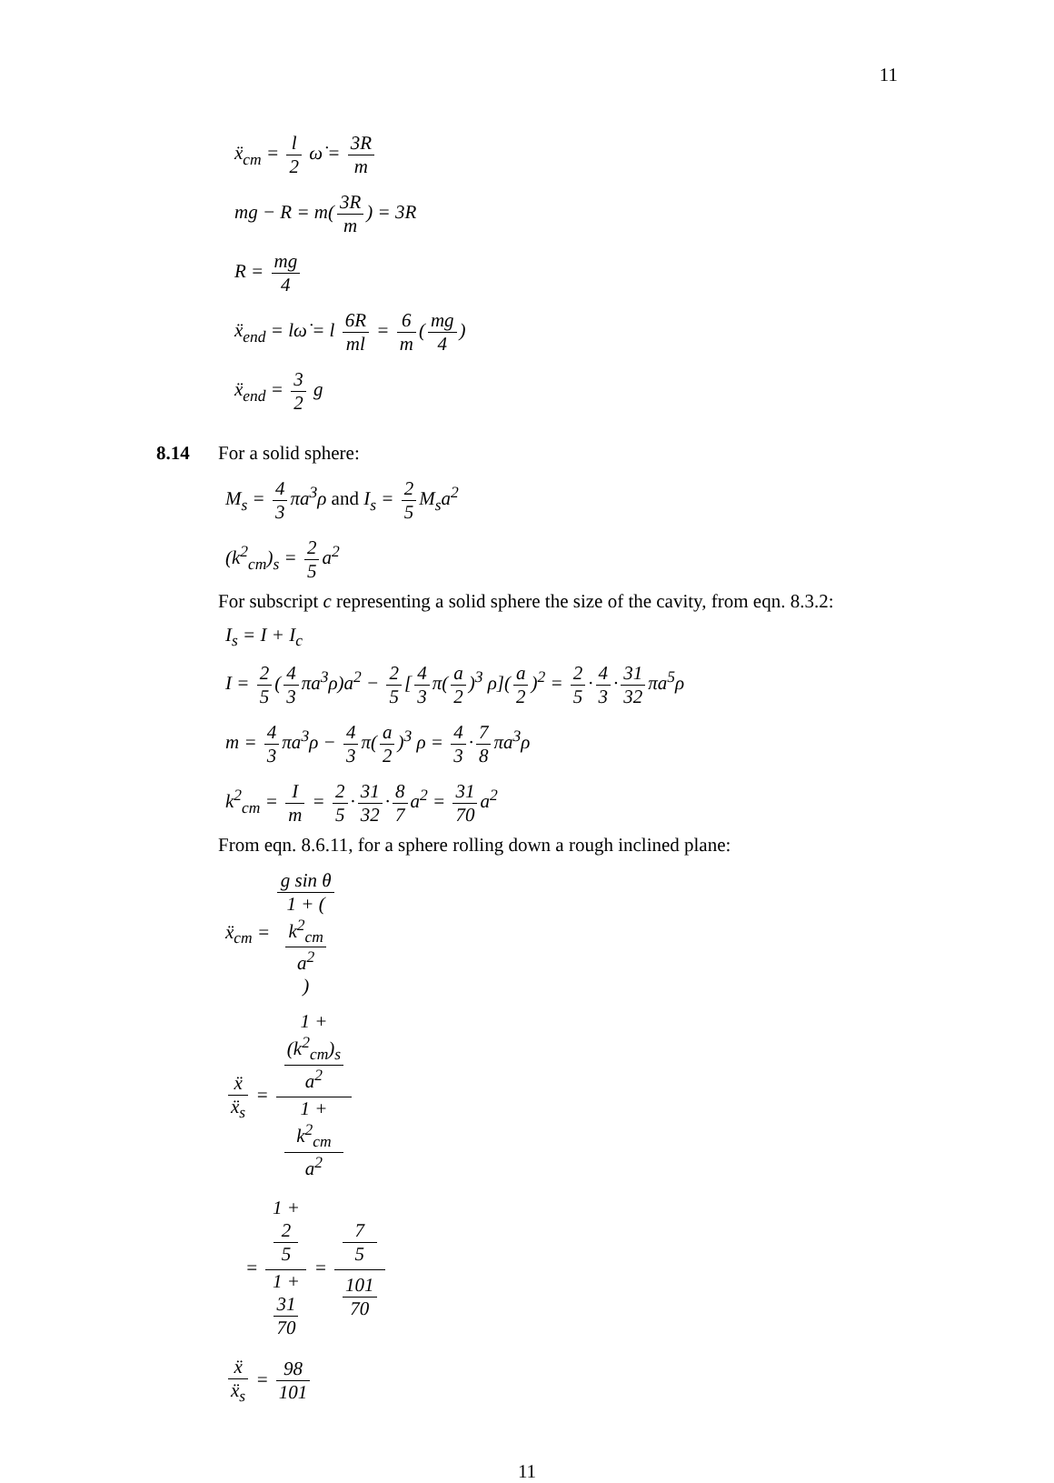11
ẍ<sub>cm</sub> = l 2 ω̇ = 3R m
mg − R = m(3R m) = 3R
R = mg 4
ẍ<sub>end</sub> = lω̇ = l 6R ml = 6 m (mg 4)
ẍ<sub>end</sub> = 3 2 g
8.14 For a solid sphere:
M<sub>s</sub> = 4 3 πa<sup>3</sup>ρ and I<sub>s</sub> = 2 5 M<sub>s</sub>a<sup>2</sup>
(k<sup>2</sup><sub>cm</sub>)<sub>s</sub> = 2 5 a<sup>2</sup>
For subscript c representing a solid sphere the size of the cavity, from eqn. 8.3.2:
I<sub>s</sub> = I + I<sub>c</sub>
I = 2 5 (4 3 πa<sup>3</sup>ρ)a<sup>2</sup> − 2 5 [4 3 π(a 2)<sup>3</sup> ρ](a 2)<sup>2</sup> = 2 5 · 4 3 · 31 32 πa<sup>5</sup>ρ
m = 4 3 πa<sup>3</sup>ρ − 4 3 π(a 2)<sup>3</sup> ρ = 4 3 · 7 8 πa<sup>3</sup>ρ
k<sup>2</sup><sub>cm</sub> = I m = 2 5 · 31 32 · 8 7 a<sup>2</sup> = 31 70 a<sup>2</sup>
From eqn. 8.6.11, for a sphere rolling down a rough inclined plane:
ẍ<sub>cm</sub> = g sin θ 1 + (k<sup>2</sup><sub>cm</sub>
a<sup>2</sup>)
ẍ ẍ<sub>s</sub> = 1 +
(k<sup>2</sup><sub>cm</sub>)<sub>s</sub>
a<sup>2</sup> 1 +
k<sup>2</sup><sub>cm</sub>
a<sup>2</sup>
= 1 +
2
5 1 +
31
70 = 7
5 101
70
ẍ ẍ<sub>s</sub> = 98 101
11